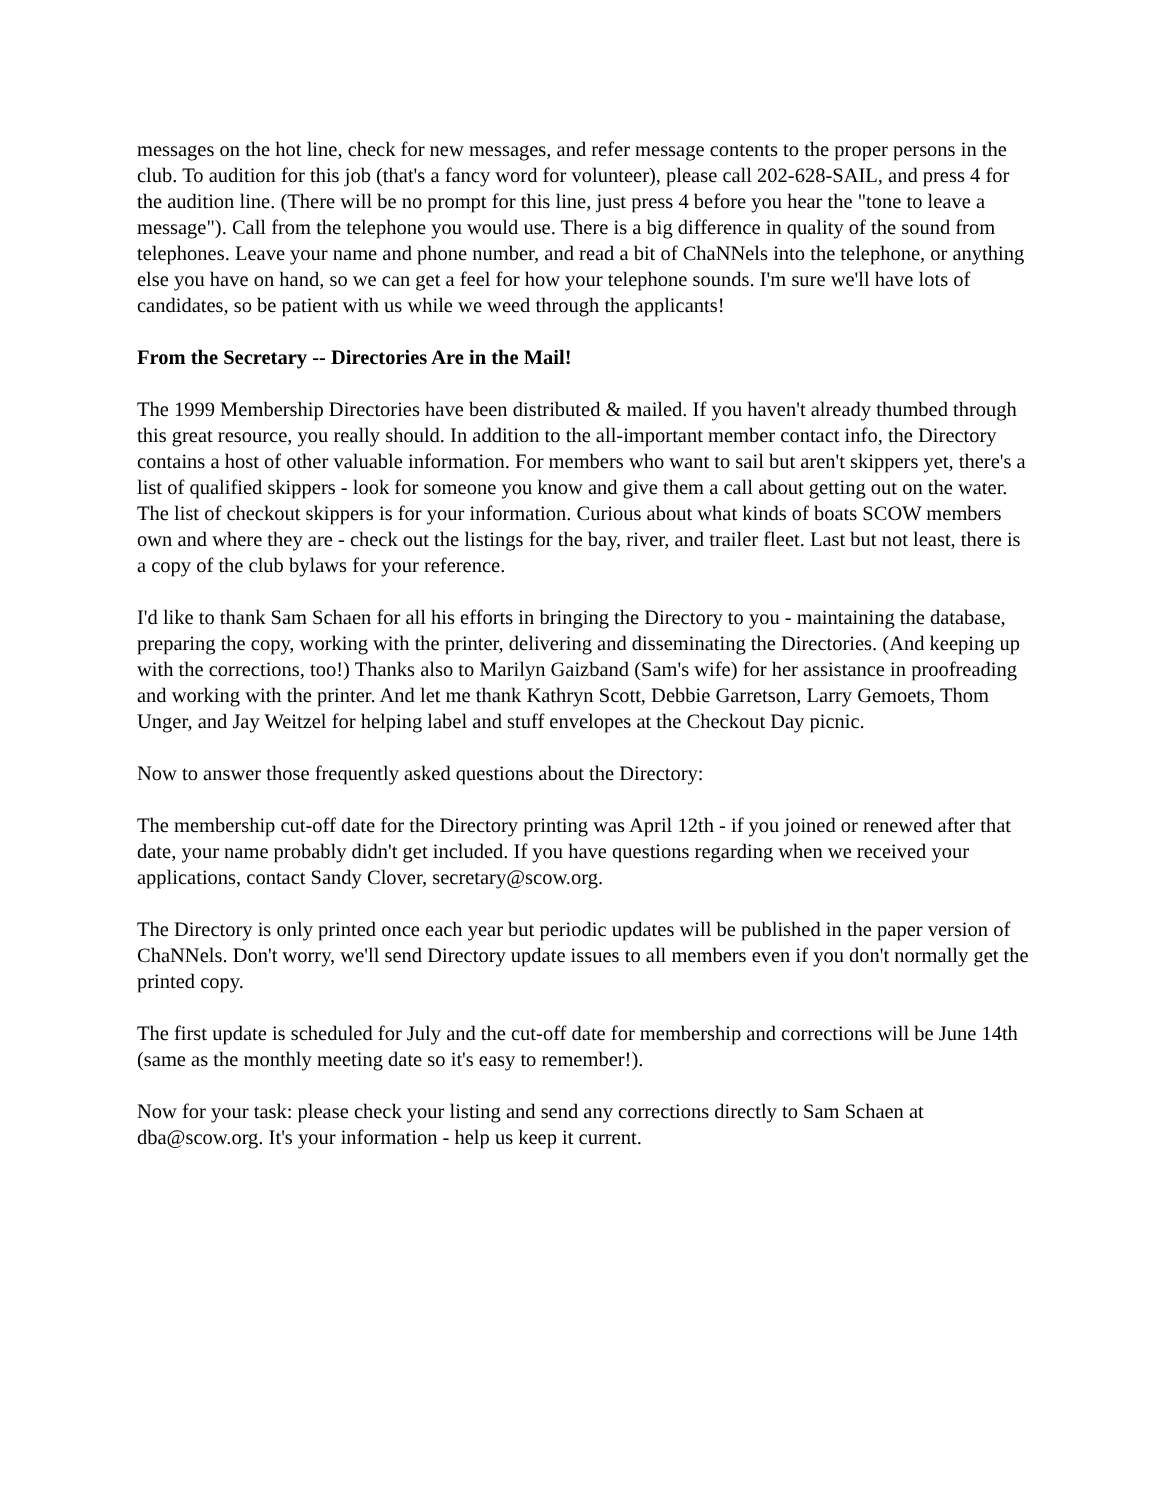messages on the hot line, check for new messages, and refer message contents to the proper persons in the club. To audition for this job (that's a fancy word for volunteer), please call 202-628-SAIL, and press 4 for the audition line. (There will be no prompt for this line, just press 4 before you hear the "tone to leave a message"). Call from the telephone you would use. There is a big difference in quality of the sound from telephones. Leave your name and phone number, and read a bit of ChaNNels into the telephone, or anything else you have on hand, so we can get a feel for how your telephone sounds. I'm sure we'll have lots of candidates, so be patient with us while we weed through the applicants!
From the Secretary -- Directories Are in the Mail!
The 1999 Membership Directories have been distributed & mailed. If you haven't already thumbed through this great resource, you really should. In addition to the all-important member contact info, the Directory contains a host of other valuable information. For members who want to sail but aren't skippers yet, there's a list of qualified skippers - look for someone you know and give them a call about getting out on the water. The list of checkout skippers is for your information. Curious about what kinds of boats SCOW members own and where they are - check out the listings for the bay, river, and trailer fleet. Last but not least, there is a copy of the club bylaws for your reference.
I'd like to thank Sam Schaen for all his efforts in bringing the Directory to you - maintaining the database, preparing the copy, working with the printer, delivering and disseminating the Directories. (And keeping up with the corrections, too!) Thanks also to Marilyn Gaizband (Sam's wife) for her assistance in proofreading and working with the printer. And let me thank Kathryn Scott, Debbie Garretson, Larry Gemoets, Thom Unger, and Jay Weitzel for helping label and stuff envelopes at the Checkout Day picnic.
Now to answer those frequently asked questions about the Directory:
The membership cut-off date for the Directory printing was April 12th - if you joined or renewed after that date, your name probably didn't get included. If you have questions regarding when we received your applications, contact Sandy Clover, secretary@scow.org.
The Directory is only printed once each year but periodic updates will be published in the paper version of ChaNNels. Don't worry, we'll send Directory update issues to all members even if you don't normally get the printed copy.
The first update is scheduled for July and the cut-off date for membership and corrections will be June 14th (same as the monthly meeting date so it's easy to remember!).
Now for your task: please check your listing and send any corrections directly to Sam Schaen at dba@scow.org. It's your information - help us keep it current.